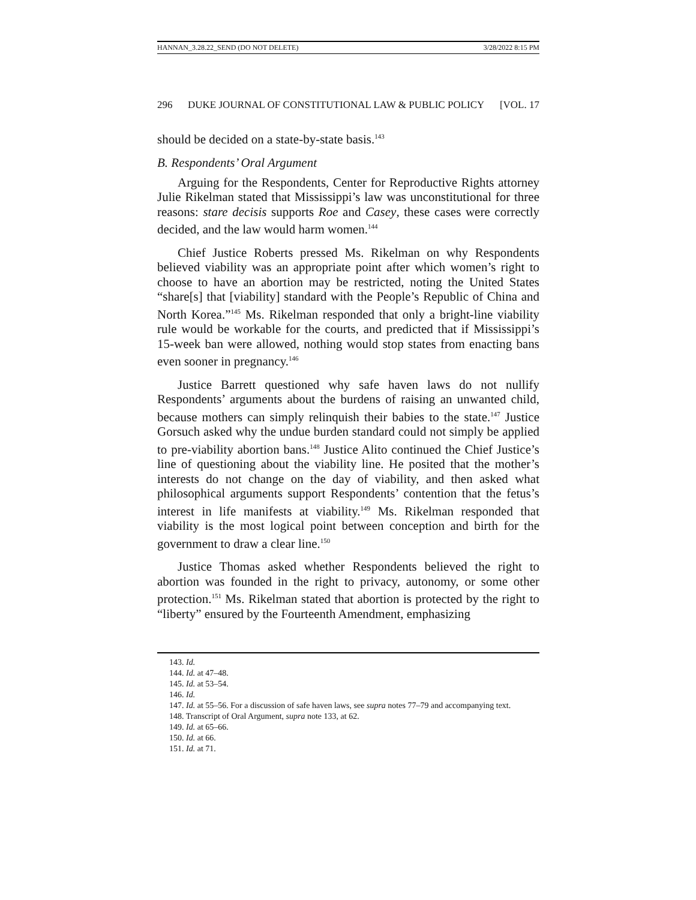HANNAN_3.28.22_SEND (DO NOT DELETE) 3/28/2022 8:15 PM
296 DUKE JOURNAL OF CONSTITUTIONAL LAW & PUBLIC POLICY [VOL. 17
should be decided on a state-by-state basis.<sup>143</sup>
B. Respondents’ Oral Argument
Arguing for the Respondents, Center for Reproductive Rights attorney Julie Rikelman stated that Mississippi’s law was unconstitutional for three reasons: stare decisis supports Roe and Casey, these cases were correctly decided, and the law would harm women.<sup>144</sup>
Chief Justice Roberts pressed Ms. Rikelman on why Respondents believed viability was an appropriate point after which women’s right to choose to have an abortion may be restricted, noting the United States “share[s] that [viability] standard with the People’s Republic of China and North Korea.”<sup>145</sup> Ms. Rikelman responded that only a bright-line viability rule would be workable for the courts, and predicted that if Mississippi’s 15-week ban were allowed, nothing would stop states from enacting bans even sooner in pregnancy.<sup>146</sup>
Justice Barrett questioned why safe haven laws do not nullify Respondents’ arguments about the burdens of raising an unwanted child, because mothers can simply relinquish their babies to the state.<sup>147</sup> Justice Gorsuch asked why the undue burden standard could not simply be applied to pre-viability abortion bans.<sup>148</sup> Justice Alito continued the Chief Justice’s line of questioning about the viability line. He posited that the mother’s interests do not change on the day of viability, and then asked what philosophical arguments support Respondents’ contention that the fetus’s interest in life manifests at viability.<sup>149</sup> Ms. Rikelman responded that viability is the most logical point between conception and birth for the government to draw a clear line.<sup>150</sup>
Justice Thomas asked whether Respondents believed the right to abortion was founded in the right to privacy, autonomy, or some other protection.<sup>151</sup> Ms. Rikelman stated that abortion is protected by the right to “liberty” ensured by the Fourteenth Amendment, emphasizing
143. Id.
144. Id. at 47–48.
145. Id. at 53–54.
146. Id.
147. Id. at 55–56. For a discussion of safe haven laws, see supra notes 77–79 and accompanying text.
148. Transcript of Oral Argument, supra note 133, at 62.
149. Id. at 65–66.
150. Id. at 66.
151. Id. at 71.